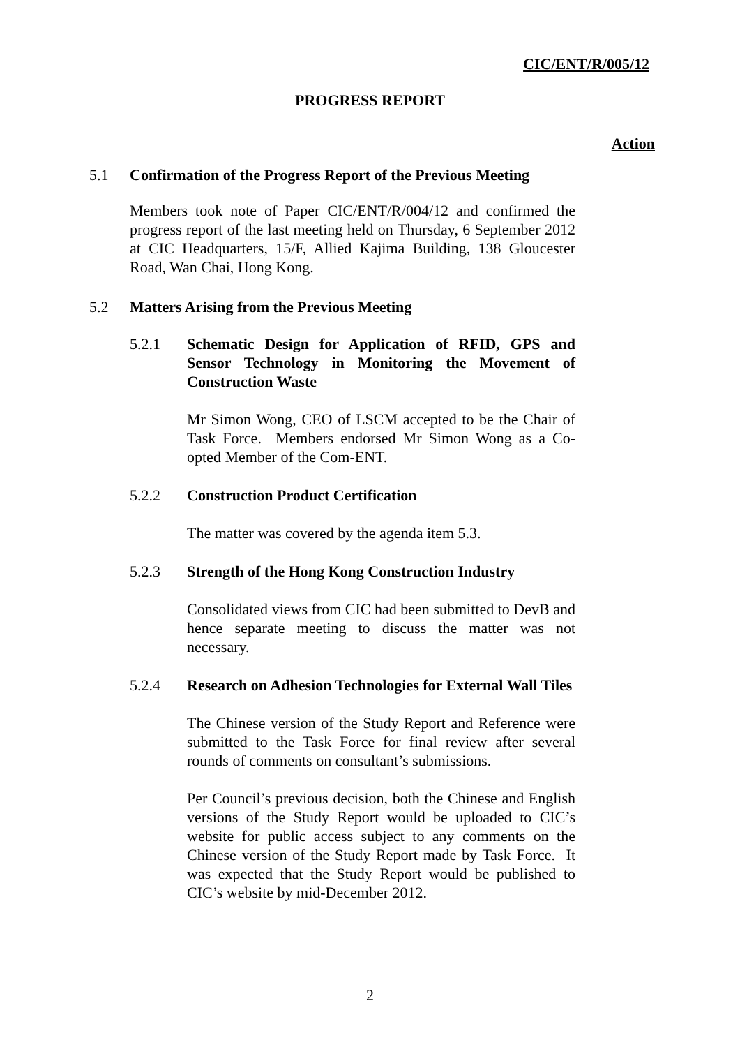CIC/ENT/R/005/12
PROGRESS REPORT
Action
5.1 Confirmation of the Progress Report of the Previous Meeting
Members took note of Paper CIC/ENT/R/004/12 and confirmed the progress report of the last meeting held on Thursday, 6 September 2012 at CIC Headquarters, 15/F, Allied Kajima Building, 138 Gloucester Road, Wan Chai, Hong Kong.
5.2 Matters Arising from the Previous Meeting
5.2.1 Schematic Design for Application of RFID, GPS and Sensor Technology in Monitoring the Movement of Construction Waste
Mr Simon Wong, CEO of LSCM accepted to be the Chair of Task Force. Members endorsed Mr Simon Wong as a Co-opted Member of the Com-ENT.
5.2.2 Construction Product Certification
The matter was covered by the agenda item 5.3.
5.2.3 Strength of the Hong Kong Construction Industry
Consolidated views from CIC had been submitted to DevB and hence separate meeting to discuss the matter was not necessary.
5.2.4 Research on Adhesion Technologies for External Wall Tiles
The Chinese version of the Study Report and Reference were submitted to the Task Force for final review after several rounds of comments on consultant’s submissions.
Per Council’s previous decision, both the Chinese and English versions of the Study Report would be uploaded to CIC’s website for public access subject to any comments on the Chinese version of the Study Report made by Task Force. It was expected that the Study Report would be published to CIC’s website by mid-December 2012.
2